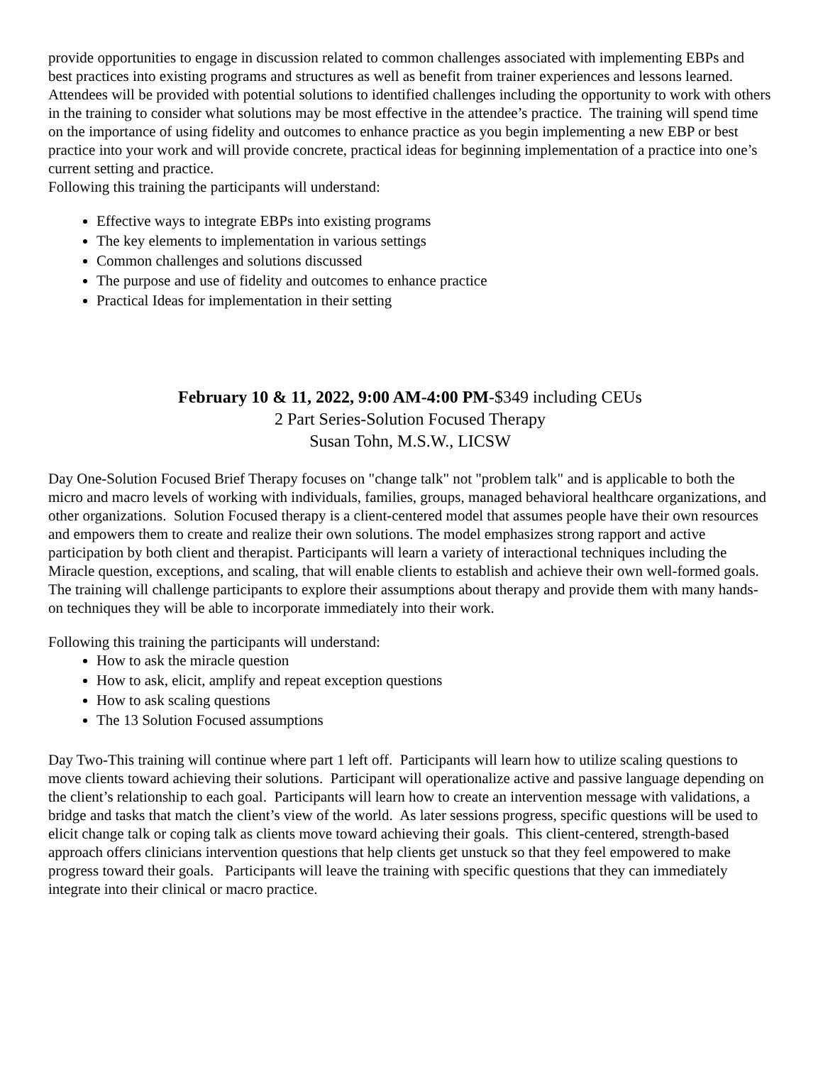provide opportunities to engage in discussion related to common challenges associated with implementing EBPs and best practices into existing programs and structures as well as benefit from trainer experiences and lessons learned. Attendees will be provided with potential solutions to identified challenges including the opportunity to work with others in the training to consider what solutions may be most effective in the attendee’s practice. The training will spend time on the importance of using fidelity and outcomes to enhance practice as you begin implementing a new EBP or best practice into your work and will provide concrete, practical ideas for beginning implementation of a practice into one’s current setting and practice.
Following this training the participants will understand:
Effective ways to integrate EBPs into existing programs
The key elements to implementation in various settings
Common challenges and solutions discussed
The purpose and use of fidelity and outcomes to enhance practice
Practical Ideas for implementation in their setting
February 10 & 11, 2022, 9:00 AM-4:00 PM-$349 including CEUs
2 Part Series-Solution Focused Therapy
Susan Tohn, M.S.W., LICSW
Day One-Solution Focused Brief Therapy focuses on "change talk" not "problem talk" and is applicable to both the micro and macro levels of working with individuals, families, groups, managed behavioral healthcare organizations, and other organizations. Solution Focused therapy is a client-centered model that assumes people have their own resources and empowers them to create and realize their own solutions. The model emphasizes strong rapport and active participation by both client and therapist. Participants will learn a variety of interactional techniques including the Miracle question, exceptions, and scaling, that will enable clients to establish and achieve their own well-formed goals. The training will challenge participants to explore their assumptions about therapy and provide them with many hands-on techniques they will be able to incorporate immediately into their work.
Following this training the participants will understand:
How to ask the miracle question
How to ask, elicit, amplify and repeat exception questions
How to ask scaling questions
The 13 Solution Focused assumptions
Day Two-This training will continue where part 1 left off. Participants will learn how to utilize scaling questions to move clients toward achieving their solutions. Participant will operationalize active and passive language depending on the client’s relationship to each goal. Participants will learn how to create an intervention message with validations, a bridge and tasks that match the client’s view of the world. As later sessions progress, specific questions will be used to elicit change talk or coping talk as clients move toward achieving their goals. This client-centered, strength-based approach offers clinicians intervention questions that help clients get unstuck so that they feel empowered to make progress toward their goals. Participants will leave the training with specific questions that they can immediately integrate into their clinical or macro practice.